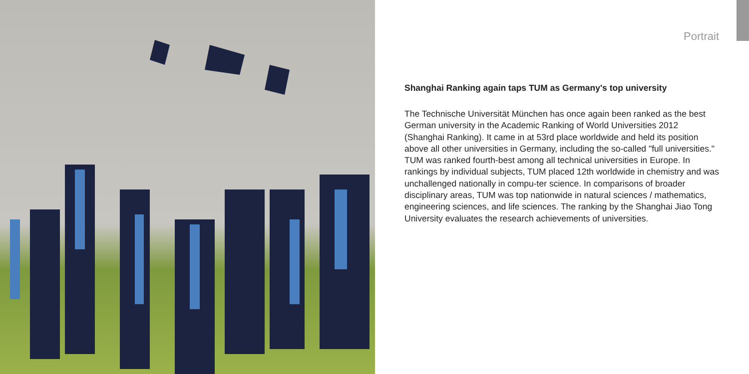Portrait
Shanghai Ranking again taps TUM as Germany's top university
The Technische Universität München has once again been ranked as the best German university in the Academic Ranking of World Universities 2012 (Shanghai Ranking). It came in at 53rd place worldwide and held its position above all other universities in Germany, including the so-called "full universities." TUM was ranked fourth-best among all technical universities in Europe. In rankings by individual subjects, TUM placed 12th worldwide in chemistry and was unchallenged nationally in compu-ter science. In comparisons of broader disciplinary areas, TUM was top nationwide in natural sciences / mathematics, engineering sciences, and life sciences. The ranking by the Shanghai Jiao Tong University evaluates the research achievements of universities.